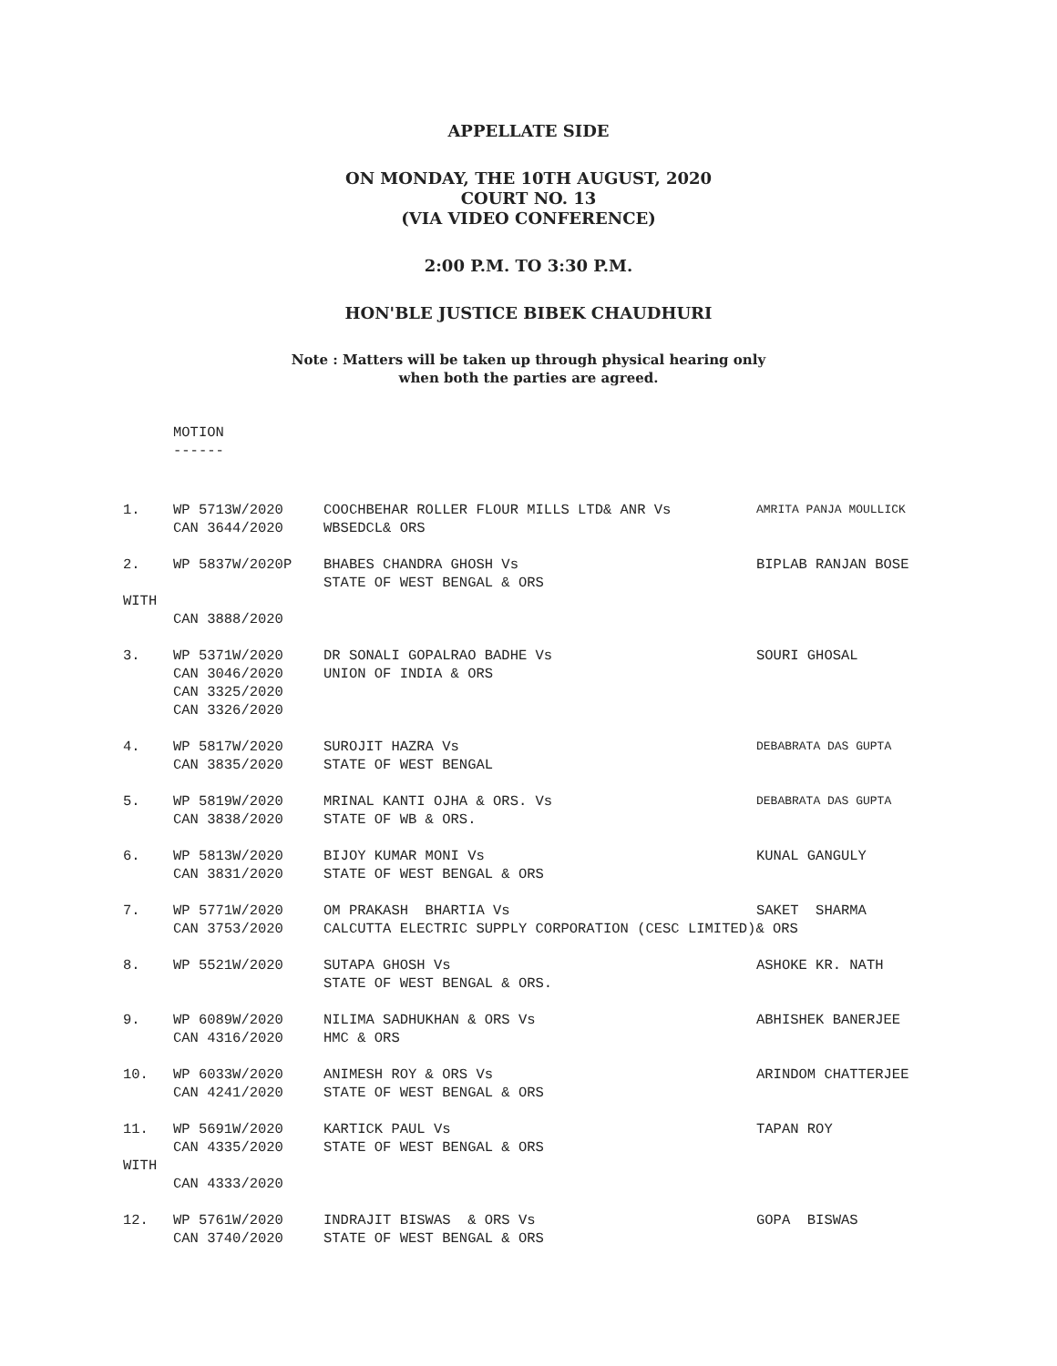APPELLATE SIDE
ON MONDAY, THE 10TH AUGUST, 2020
COURT NO. 13
(VIA VIDEO CONFERENCE)
2:00 P.M. TO 3:30 P.M.
HON'BLE JUSTICE BIBEK CHAUDHURI
Note : Matters will be taken up through physical hearing only
when both the parties are agreed.
MOTION
------
| 1. | WP 5713W/2020 | COOCHBEHAR ROLLER FLOUR MILLS LTD& ANR Vs | AMRITA PANJA MOULLICK |
| | CAN 3644/2020 | WBSEDCL& ORS | |
| 2. | WP 5837W/2020P | BHABES CHANDRA GHOSH Vs | BIPLAB RANJAN BOSE |
| | | STATE OF WEST BENGAL & ORS | |
| WITH | | | |
| | CAN 3888/2020 | | |
| 3. | WP 5371W/2020 | DR SONALI GOPALRAO BADHE Vs | SOURI GHOSAL |
| | CAN 3046/2020 | UNION OF INDIA & ORS | |
| | CAN 3325/2020 | | |
| | CAN 3326/2020 | | |
| 4. | WP 5817W/2020 | SUROJIT HAZRA Vs | DEBABRATA DAS GUPTA |
| | CAN 3835/2020 | STATE OF WEST BENGAL | |
| 5. | WP 5819W/2020 | MRINAL KANTI OJHA & ORS. Vs | DEBABRATA DAS GUPTA |
| | CAN 3838/2020 | STATE OF WB & ORS. | |
| 6. | WP 5813W/2020 | BIJOY KUMAR MONI Vs | KUNAL GANGULY |
| | CAN 3831/2020 | STATE OF WEST BENGAL & ORS | |
| 7. | WP 5771W/2020 | OM PRAKASH BHARTIA Vs | SAKET SHARMA |
| | CAN 3753/2020 | CALCUTTA ELECTRIC SUPPLY CORPORATION (CESC LIMITED)& ORS | |
| 8. | WP 5521W/2020 | SUTAPA GHOSH Vs | ASHOKE KR. NATH |
| | | STATE OF WEST BENGAL & ORS. | |
| 9. | WP 6089W/2020 | NILIMA SADHUKHAN & ORS Vs | ABHISHEK BANERJEE |
| | CAN 4316/2020 | HMC & ORS | |
| 10. | WP 6033W/2020 | ANIMESH ROY & ORS Vs | ARINDOM CHATTERJEE |
| | CAN 4241/2020 | STATE OF WEST BENGAL & ORS | |
| 11. | WP 5691W/2020 | KARTICK PAUL Vs | TAPAN ROY |
| | CAN 4335/2020 | STATE OF WEST BENGAL & ORS | |
| WITH | | | |
| | CAN 4333/2020 | | |
| 12. | WP 5761W/2020 | INDRAJIT BISWAS & ORS Vs | GOPA BISWAS |
| | CAN 3740/2020 | STATE OF WEST BENGAL & ORS | |